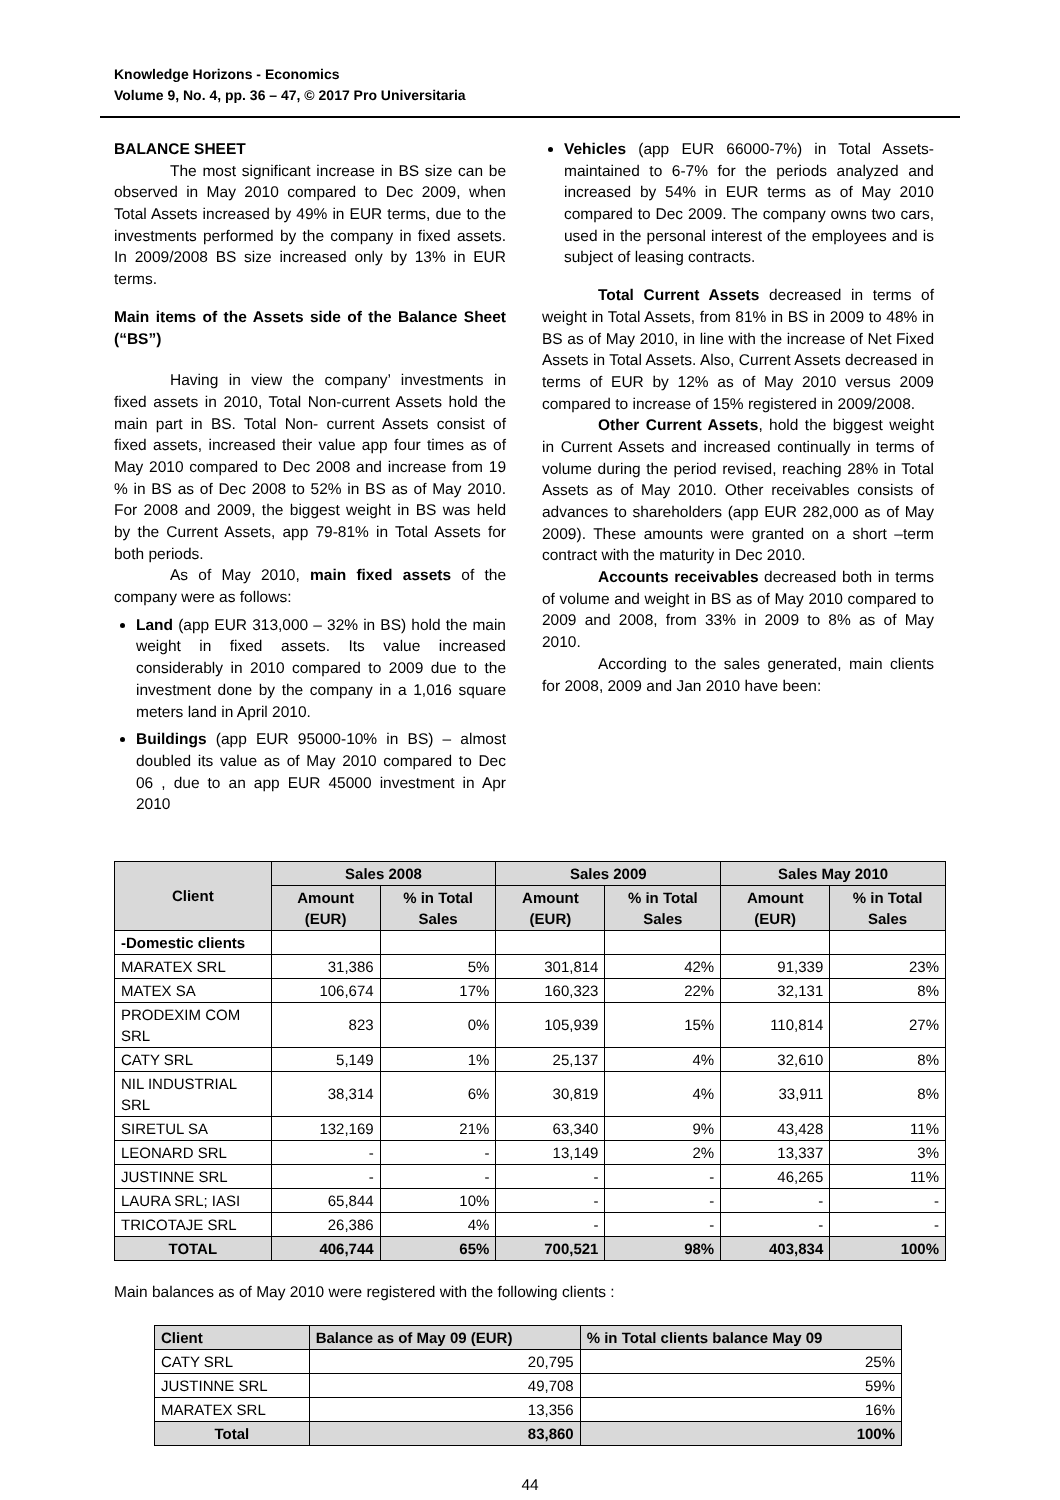Knowledge Horizons - Economics
Volume 9, No. 4, pp. 36 – 47, © 2017 Pro Universitaria
BALANCE SHEET
The most significant increase in BS size can be observed in May 2010 compared to Dec 2009, when Total Assets increased by 49% in EUR terms, due to the investments performed by the company in fixed assets. In 2009/2008 BS size increased only by 13% in EUR terms.
Main items of the Assets side of the Balance Sheet (“BS”)
Having in view the company’ investments in fixed assets in 2010, Total Non-current Assets hold the main part in BS. Total Non- current Assets consist of fixed assets, increased their value app four times as of May 2010 compared to Dec 2008 and increase from 19 % in BS as of Dec 2008 to 52% in BS as of May 2010. For 2008 and 2009, the biggest weight in BS was held by the Current Assets, app 79-81% in Total Assets for both periods.
As of May 2010, main fixed assets of the company were as follows:
Land (app EUR 313,000 – 32% in BS) hold the main weight in fixed assets. Its value increased considerably in 2010 compared to 2009 due to the investment done by the company in a 1,016 square meters land in April 2010.
Buildings (app EUR 95000-10% in BS) – almost doubled its value as of May 2010 compared to Dec 06 , due to an app EUR 45000 investment in Apr 2010
Vehicles (app EUR 66000-7%) in Total Assets- maintained to 6-7% for the periods analyzed and increased by 54% in EUR terms as of May 2010 compared to Dec 2009. The company owns two cars, used in the personal interest of the employees and is subject of leasing contracts.
Total Current Assets decreased in terms of weight in Total Assets, from 81% in BS in 2009 to 48% in BS as of May 2010, in line with the increase of Net Fixed Assets in Total Assets. Also, Current Assets decreased in terms of EUR by 12% as of May 2010 versus 2009 compared to increase of 15% registered in 2009/2008.
Other Current Assets, hold the biggest weight in Current Assets and increased continually in terms of volume during the period revised, reaching 28% in Total Assets as of May 2010. Other receivables consists of advances to shareholders (app EUR 282,000 as of May 2009). These amounts were granted on a short –term contract with the maturity in Dec 2010.
Accounts receivables decreased both in terms of volume and weight in BS as of May 2010 compared to 2009 and 2008, from 33% in 2009 to 8% as of May 2010.
According to the sales generated, main clients for 2008, 2009 and Jan 2010 have been:
| Client | Sales 2008 | | Sales 2009 | | Sales May 2010 | |
| --- | --- | --- | --- | --- | --- | --- |
| | Amount (EUR) | % in Total Sales | Amount (EUR) | % in Total Sales | Amount (EUR) | % in Total Sales |
| -Domestic clients | | | | | | |
| MARATEX SRL | 31,386 | 5% | 301,814 | 42% | 91,339 | 23% |
| MATEX SA | 106,674 | 17% | 160,323 | 22% | 32,131 | 8% |
| PRODEXIM COM SRL | 823 | 0% | 105,939 | 15% | 110,814 | 27% |
| CATY SRL | 5,149 | 1% | 25,137 | 4% | 32,610 | 8% |
| NIL INDUSTRIAL SRL | 38,314 | 6% | 30,819 | 4% | 33,911 | 8% |
| SIRETUL SA | 132,169 | 21% | 63,340 | 9% | 43,428 | 11% |
| LEONARD SRL | - | - | 13,149 | 2% | 13,337 | 3% |
| JUSTINNE SRL | - | - | - | - | 46,265 | 11% |
| LAURA SRL; IASI | 65,844 | 10% | - | - | - | - |
| TRICOTAJE SRL | 26,386 | 4% | - | - | - | - |
| TOTAL | 406,744 | 65% | 700,521 | 98% | 403,834 | 100% |
Main balances as of May 2010 were registered with the following clients :
| Client | Balance as of May 09 (EUR) | % in Total clients balance May 09 |
| --- | --- | --- |
| CATY SRL | 20,795 | 25% |
| JUSTINNE SRL | 49,708 | 59% |
| MARATEX SRL | 13,356 | 16% |
| Total | 83,860 | 100% |
44